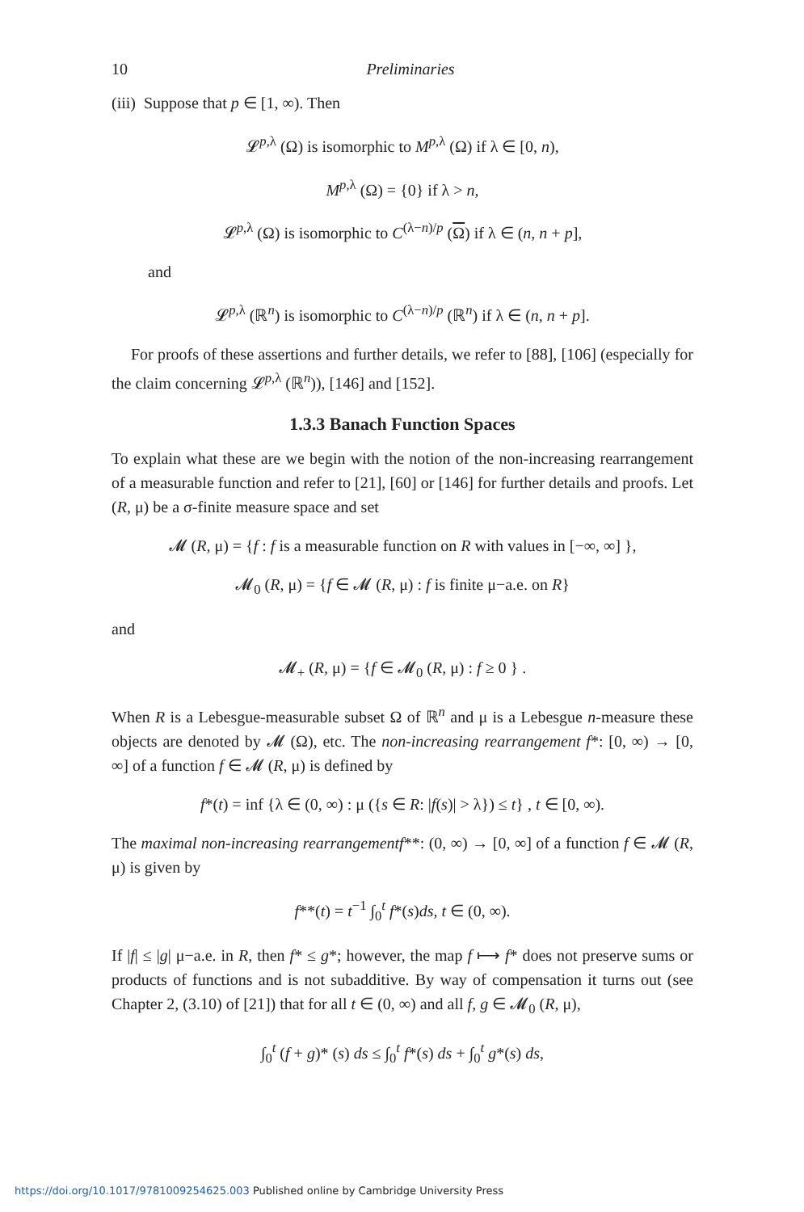10 Preliminaries
(iii) Suppose that p ∈ [1, ∞). Then
𝓛<sup>p,λ</sup> (Ω) is isomorphic to M<sup>p,λ</sup> (Ω) if λ ∈ [0, n),
M<sup>p,λ</sup> (Ω) = {0} if λ > n,
𝓛<sup>p,λ</sup> (Ω) is isomorphic to C<sup>(λ−n)/p</sup> (Ω) if λ ∈ (n, n + p],
and
𝓛<sup>p,λ</sup> (ℝ<sup>n</sup>) is isomorphic to C<sup>(λ−n)/p</sup> (ℝ<sup>n</sup>) if λ ∈ (n, n + p].
For proofs of these assertions and further details, we refer to [88], [106] (especially for the claim concerning 𝓛<sup>p,λ</sup> (ℝ<sup>n</sup>)), [146] and [152].
1.3.3 Banach Function Spaces
To explain what these are we begin with the notion of the non-increasing rearrangement of a measurable function and refer to [21], [60] or [146] for further details and proofs. Let (R, μ) be a σ-finite measure space and set
𝓜 (R, μ) = {f : f is a measurable function on R with values in [−∞, ∞] },
𝓜<sub>0</sub> (R, μ) = {f ∈ 𝓜 (R, μ) : f is finite μ−a.e. on R}
and
𝓜<sub>+</sub> (R, μ) = {f ∈ 𝓜<sub>0</sub> (R, μ) : f ≥ 0 } .
When R is a Lebesgue-measurable subset Ω of ℝ<sup>n</sup> and μ is a Lebesgue n-measure these objects are denoted by 𝓜 (Ω), etc. The non-increasing rearrangement f*: [0, ∞) → [0, ∞] of a function f ∈ 𝓜 (R, μ) is defined by
f*(t) = inf {λ ∈ (0, ∞) : μ ({s ∈ R: |f(s)| > λ}) ≤ t} , t ∈ [0, ∞).
The maximal non-increasing rearrangementf**: (0, ∞) → [0, ∞] of a function f ∈ 𝓜 (R, μ) is given by
f**(t) = t<sup>−1</sup> ∫<sub>0</sub><sup>t</sup> f*(s)ds, t ∈ (0, ∞).
If |f| ≤ |g| μ−a.e. in R, then f* ≤ g*; however, the map f ⟼ f* does not preserve sums or products of functions and is not subadditive. By way of compensation it turns out (see Chapter 2, (3.10) of [21]) that for all t ∈ (0, ∞) and all f, g ∈ 𝓜<sub>0</sub> (R, μ),
∫<sub>0</sub><sup>t</sup> (f + g)* (s) ds ≤ ∫<sub>0</sub><sup>t</sup> f*(s) ds + ∫<sub>0</sub><sup>t</sup> g*(s) ds,
https://doi.org/10.1017/9781009254625.003 Published online by Cambridge University Press